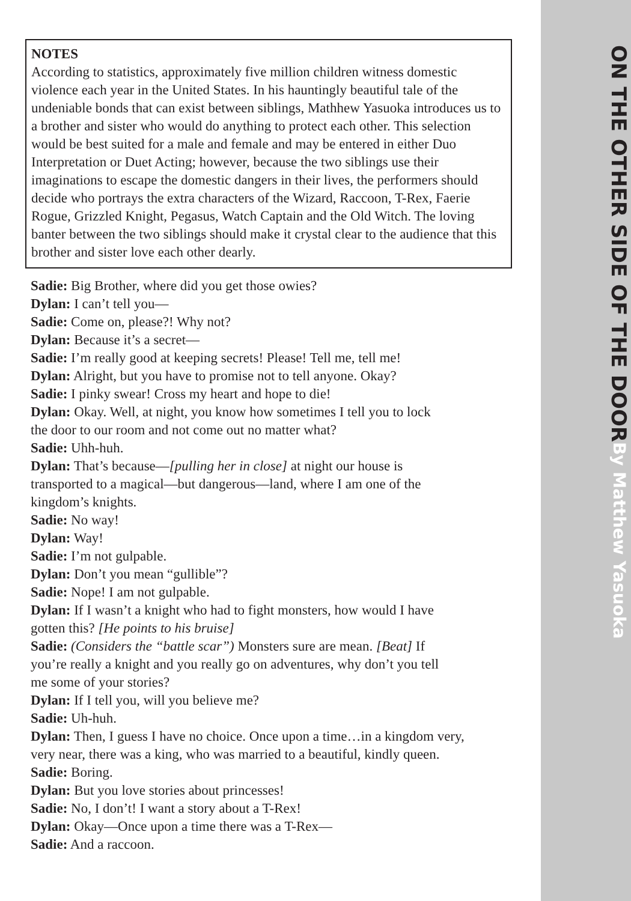ON THE OTHER SIDE OF THE DOOR By Matthew Yasuoka
NOTES
According to statistics, approximately five million children witness domestic violence each year in the United States. In his hauntingly beautiful tale of the undeniable bonds that can exist between siblings, Mathhew Yasuoka introduces us to a brother and sister who would do anything to protect each other. This selection would be best suited for a male and female and may be entered in either Duo Interpretation or Duet Acting; however, because the two siblings use their imaginations to escape the domestic dangers in their lives, the performers should decide who portrays the extra characters of the Wizard, Raccoon, T-Rex, Faerie Rogue, Grizzled Knight, Pegasus, Watch Captain and the Old Witch. The loving banter between the two siblings should make it crystal clear to the audience that this brother and sister love each other dearly.
Sadie: Big Brother, where did you get those owies?
Dylan: I can’t tell you—
Sadie: Come on, please?! Why not?
Dylan: Because it’s a secret—
Sadie: I’m really good at keeping secrets! Please! Tell me, tell me!
Dylan: Alright, but you have to promise not to tell anyone. Okay?
Sadie: I pinky swear! Cross my heart and hope to die!
Dylan: Okay. Well, at night, you know how sometimes I tell you to lock
the door to our room and not come out no matter what?
Sadie: Uhh-huh.
Dylan: That’s because—[pulling her in close] at night our house is
transported to a magical—but dangerous—land, where I am one of the
kingdom’s knights.
Sadie: No way!
Dylan: Way!
Sadie: I’m not gulpable.
Dylan: Don’t you mean “gullible”?
Sadie: Nope! I am not gulpable.
Dylan: If I wasn’t a knight who had to fight monsters, how would I have
gotten this? [He points to his bruise]
Sadie: (Considers the “battle scar”) Monsters sure are mean. [Beat] If
you’re really a knight and you really go on adventures, why don’t you tell
me some of your stories?
Dylan: If I tell you, will you believe me?
Sadie: Uh-huh.
Dylan: Then, I guess I have no choice. Once upon a time…in a kingdom very,
very near, there was a king, who was married to a beautiful, kindly queen.
Sadie: Boring.
Dylan: But you love stories about princesses!
Sadie: No, I don’t! I want a story about a T-Rex!
Dylan: Okay—Once upon a time there was a T-Rex—
Sadie: And a raccoon.